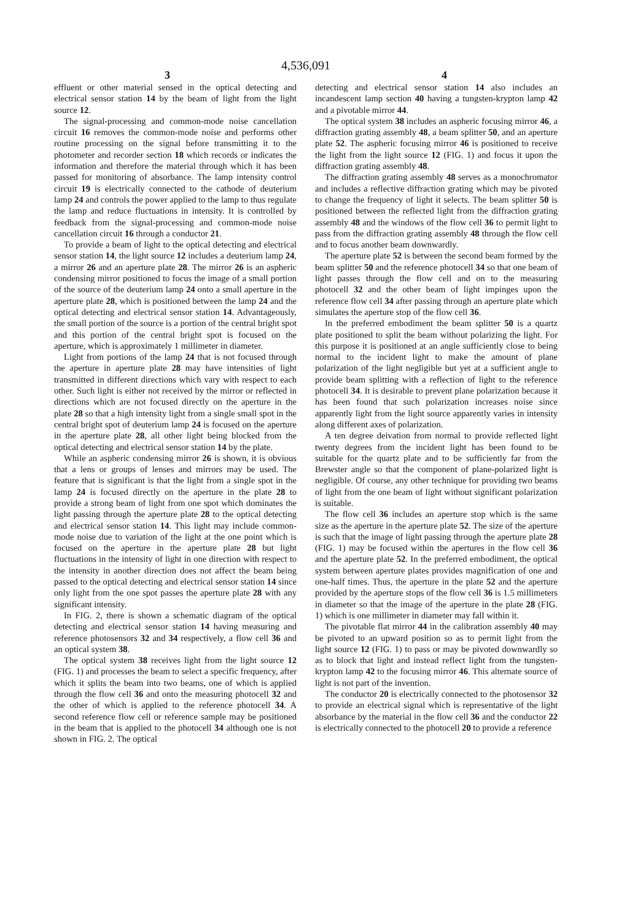4,536,091
3 4
effluent or other material sensed in the optical detecting and electrical sensor station 14 by the beam of light from the light source 12.
The signal-processing and common-mode noise cancellation circuit 16 removes the common-mode noise and performs other routine processing on the signal before transmitting it to the photometer and recorder section 18 which records or indicates the information and therefore the material through which it has been passed for monitoring of absorbance. The lamp intensity control circuit 19 is electrically connected to the cathode of deuterium lamp 24 and controls the power applied to the lamp to thus regulate the lamp and reduce fluctuations in intensity. It is controlled by feedback from the signal-processing and common-mode noise cancellation circuit 16 through a conductor 21.
To provide a beam of light to the optical detecting and electrical sensor station 14, the light source 12 includes a deuterium lamp 24, a mirror 26 and an aperture plate 28. The mirror 26 is an aspheric condensing mirror positioned to focus the image of a small portion of the source of the deuterium lamp 24 onto a small aperture in the aperture plate 28, which is positioned between the lamp 24 and the optical detecting and electrical sensor station 14. Advantageously, the small portion of the source is a portion of the central bright spot and this portion of the central bright spot is focused on the aperture, which is approximately 1 millimeter in diameter.
Light from portions of the lamp 24 that is not focused through the aperture in aperture plate 28 may have intensities of light transmitted in different directions which vary with respect to each other. Such light is either not received by the mirror or reflected in directions which are not focused directly on the aperture in the plate 28 so that a high intensity light from a single small spot in the central bright spot of deuterium lamp 24 is focused on the aperture in the aperture plate 28, all other light being blocked from the optical detecting and electrical sensor station 14 by the plate.
While an aspheric condensing mirror 26 is shown, it is obvious that a lens or groups of lenses and mirrors may be used. The feature that is significant is that the light from a single spot in the lamp 24 is focused directly on the aperture in the plate 28 to provide a strong beam of light from one spot which dominates the light passing through the aperture plate 28 to the optical detecting and electrical sensor station 14. This light may include common-mode noise due to variation of the light at the one point which is focused on the aperture in the aperture plate 28 but light fluctuations in the intensity of light in one direction with respect to the intensity in another direction does not affect the beam being passed to the optical detecting and electrical sensor station 14 since only light from the one spot passes the aperture plate 28 with any significant intensity.
In FIG. 2, there is shown a schematic diagram of the optical detecting and electrical sensor station 14 having measuring and reference photosensors 32 and 34 respectively, a flow cell 36 and an optical system 38.
The optical system 38 receives light from the light source 12 (FIG. 1) and processes the beam to select a specific frequency, after which it splits the beam into two beams, one of which is applied through the flow cell 36 and onto the measuring photocell 32 and the other of which is applied to the reference photocell 34. A second reference flow cell or reference sample may be positioned in the beam that is applied to the photocell 34 although one is not shown in FIG. 2. The optical
detecting and electrical sensor station 14 also includes an incandescent lamp section 40 having a tungsten-krypton lamp 42 and a pivotable mirror 44.
The optical system 38 includes an aspheric focusing mirror 46, a diffraction grating assembly 48, a beam splitter 50, and an aperture plate 52. The aspheric focusing mirror 46 is positioned to receive the light from the light source 12 (FIG. 1) and focus it upon the diffraction grating assembly 48.
The diffraction grating assembly 48 serves as a monochromator and includes a reflective diffraction grating which may be pivoted to change the frequency of light it selects. The beam splitter 50 is positioned between the reflected light from the diffraction grating assembly 48 and the windows of the flow cell 36 to permit light to pass from the diffraction grating assembly 48 through the flow cell and to focus another beam downwardly.
The aperture plate 52 is between the second beam formed by the beam splitter 50 and the reference photocell 34 so that one beam of light passes through the flow cell and on to the measuring photocell 32 and the other beam of light impinges upon the reference flow cell 34 after passing through an aperture plate which simulates the aperture stop of the flow cell 36.
In the preferred embodiment the beam splitter 50 is a quartz plate positioned to split the beam without polarizing the light. For this purpose it is positioned at an angle sufficiently close to being normal to the incident light to make the amount of plane polarization of the light negligible but yet at a sufficient angle to provide beam splitting with a reflection of light to the reference photocell 34. It is desirable to prevent plane polarization because it has been found that such polarization increases noise since apparently light from the light source apparently varies in intensity along different axes of polarization.
A ten degree deivation from normal to provide reflected light twenty degrees from the incident light has been found to be suitable for the quartz plate and to be sufficiently far from the Brewster angle so that the component of plane-polarized light is negligible. Of course, any other technique for providing two beams of light from the one beam of light without significant polarization is suitable.
The flow cell 36 includes an aperture stop which is the same size as the aperture in the aperture plate 52. The size of the aperture is such that the image of light passing through the aperture plate 28 (FIG. 1) may be focused within the apertures in the flow cell 36 and the aperture plate 52. In the preferred embodiment, the optical system between aperture plates provides magnification of one and one-half times. Thus, the aperture in the plate 52 and the aperture provided by the aperture stops of the flow cell 36 is 1.5 millimeters in diameter so that the image of the aperture in the plate 28 (FIG. 1) which is one millimeter in diameter may fall within it.
The pivotable flat mirror 44 in the calibration assembly 40 may be pivoted to an upward position so as to permit light from the light source 12 (FIG. 1) to pass or may be pivoted downwardly so as to block that light and instead reflect light from the tungsten-krypton lamp 42 to the focusing mirror 46. This alternate source of light is not part of the invention.
The conductor 20 is electrically connected to the photosensor 32 to provide an electrical signal which is representative of the light absorbance by the material in the flow cell 36 and the conductor 22 is electrically connected to the photocell 20 to provide a reference